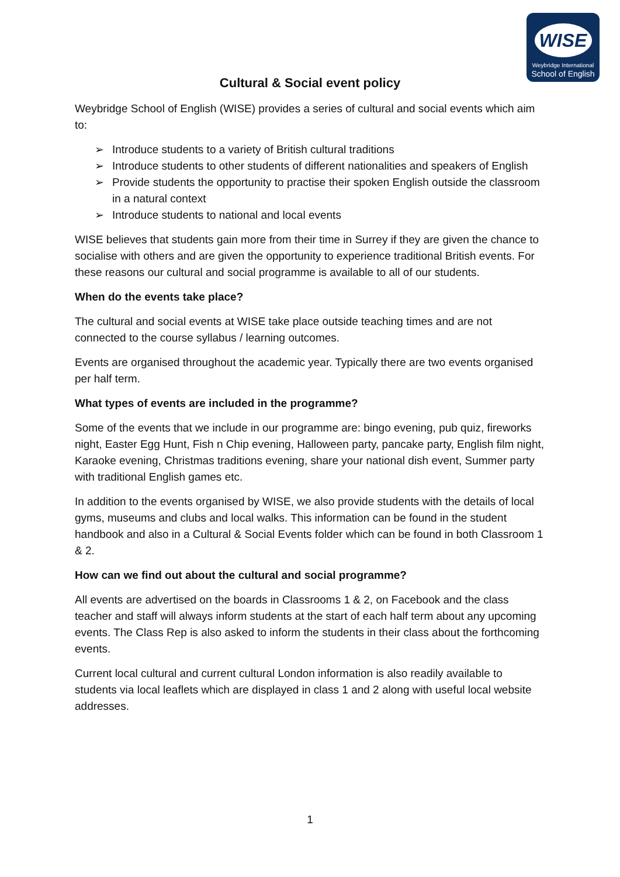WISE
Weybridge International
School of English
Cultural & Social event policy
Weybridge School of English (WISE) provides a series of cultural and social events which aim to:
➢ Introduce students to a variety of British cultural traditions
➢ Introduce students to other students of different nationalities and speakers of English
➢ Provide students the opportunity to practise their spoken English outside the classroom in a natural context
➢ Introduce students to national and local events
WISE believes that students gain more from their time in Surrey if they are given the chance to socialise with others and are given the opportunity to experience traditional British events. For these reasons our cultural and social programme is available to all of our students.
When do the events take place?
The cultural and social events at WISE take place outside teaching times and are not connected to the course syllabus / learning outcomes.
Events are organised throughout the academic year. Typically there are two events organised per half term.
What types of events are included in the programme?
Some of the events that we include in our programme are: bingo evening, pub quiz, fireworks night, Easter Egg Hunt, Fish n Chip evening, Halloween party, pancake party, English film night, Karaoke evening, Christmas traditions evening, share your national dish event, Summer party with traditional English games etc.
In addition to the events organised by WISE, we also provide students with the details of local gyms, museums and clubs and local walks. This information can be found in the student handbook and also in a Cultural & Social Events folder which can be found in both Classroom 1 & 2.
How can we find out about the cultural and social programme?
All events are advertised on the boards in Classrooms 1 & 2, on Facebook and the class teacher and staff will always inform students at the start of each half term about any upcoming events. The Class Rep is also asked to inform the students in their class about the forthcoming events.
Current local cultural and current cultural London information is also readily available to students via local leaflets which are displayed in class 1 and 2 along with useful local website addresses.
1